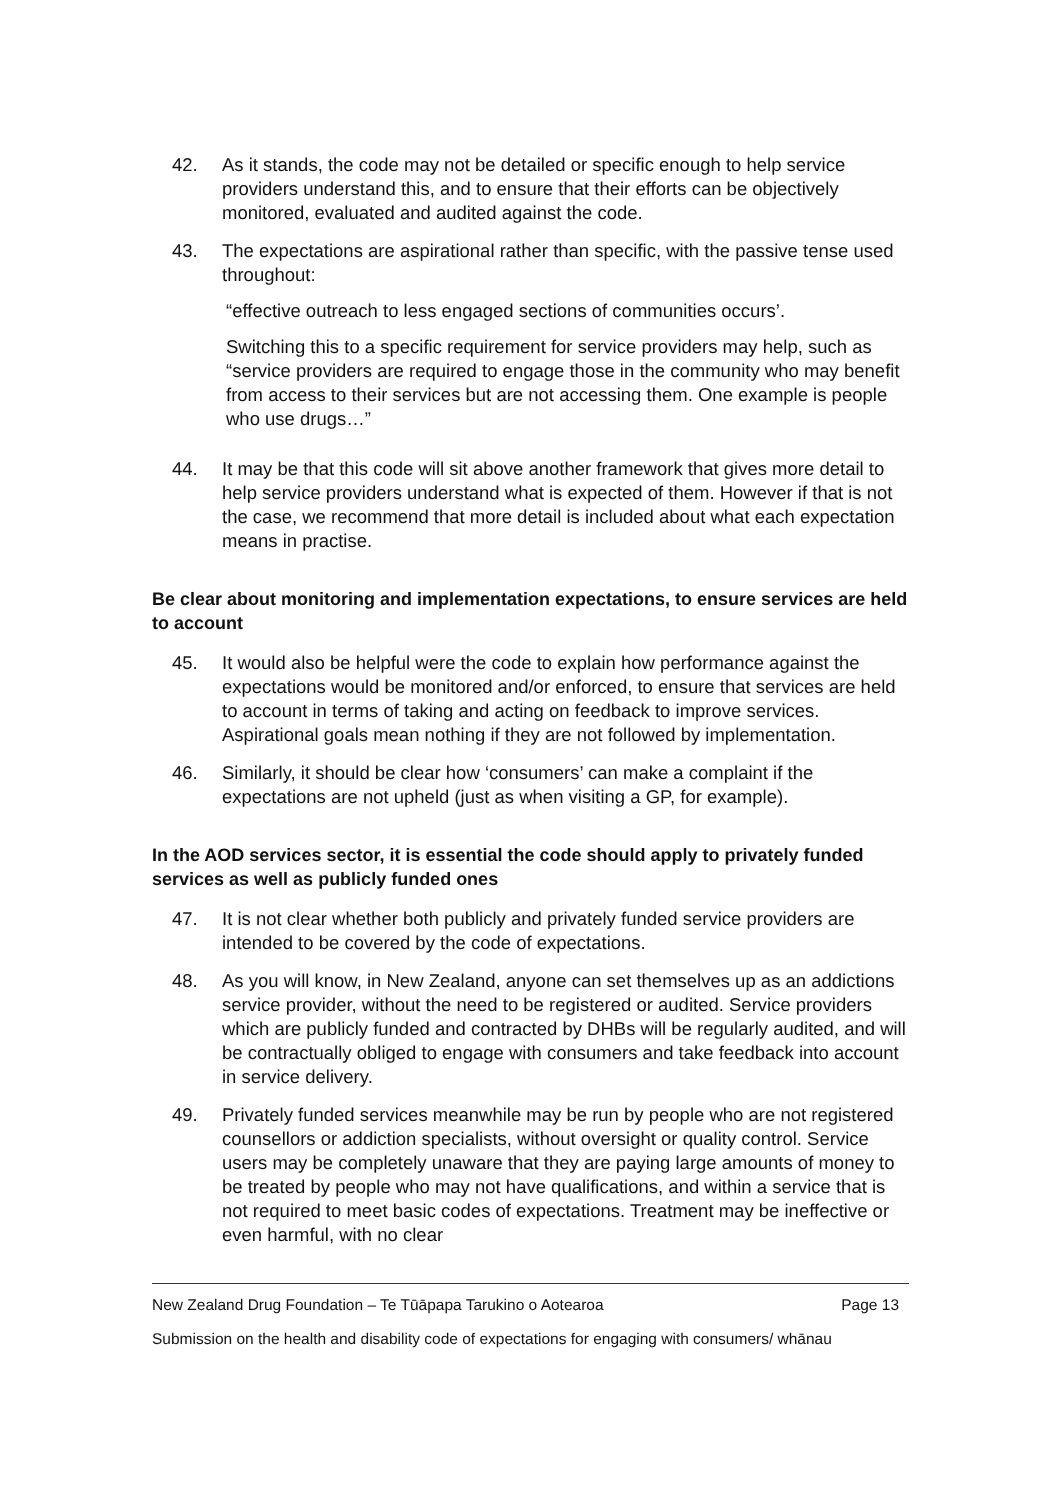42. As it stands, the code may not be detailed or specific enough to help service providers understand this, and to ensure that their efforts can be objectively monitored, evaluated and audited against the code.
43. The expectations are aspirational rather than specific, with the passive tense used throughout:
“effective outreach to less engaged sections of communities occurs’.
Switching this to a specific requirement for service providers may help, such as “service providers are required to engage those in the community who may benefit from access to their services but are not accessing them. One example is people who use drugs…”
44. It may be that this code will sit above another framework that gives more detail to help service providers understand what is expected of them. However if that is not the case, we recommend that more detail is included about what each expectation means in practise.
Be clear about monitoring and implementation expectations, to ensure services are held to account
45. It would also be helpful were the code to explain how performance against the expectations would be monitored and/or enforced, to ensure that services are held to account in terms of taking and acting on feedback to improve services. Aspirational goals mean nothing if they are not followed by implementation.
46. Similarly, it should be clear how ‘consumers’ can make a complaint if the expectations are not upheld (just as when visiting a GP, for example).
In the AOD services sector, it is essential the code should apply to privately funded services as well as publicly funded ones
47. It is not clear whether both publicly and privately funded service providers are intended to be covered by the code of expectations.
48. As you will know, in New Zealand, anyone can set themselves up as an addictions service provider, without the need to be registered or audited. Service providers which are publicly funded and contracted by DHBs will be regularly audited, and will be contractually obliged to engage with consumers and take feedback into account in service delivery.
49. Privately funded services meanwhile may be run by people who are not registered counsellors or addiction specialists, without oversight or quality control. Service users may be completely unaware that they are paying large amounts of money to be treated by people who may not have qualifications, and within a service that is not required to meet basic codes of expectations. Treatment may be ineffective or even harmful, with no clear
New Zealand Drug Foundation – Te Tūāpapa Tarukino o Aotearoa Page 13
Submission on the health and disability code of expectations for engaging with consumers/ whānau